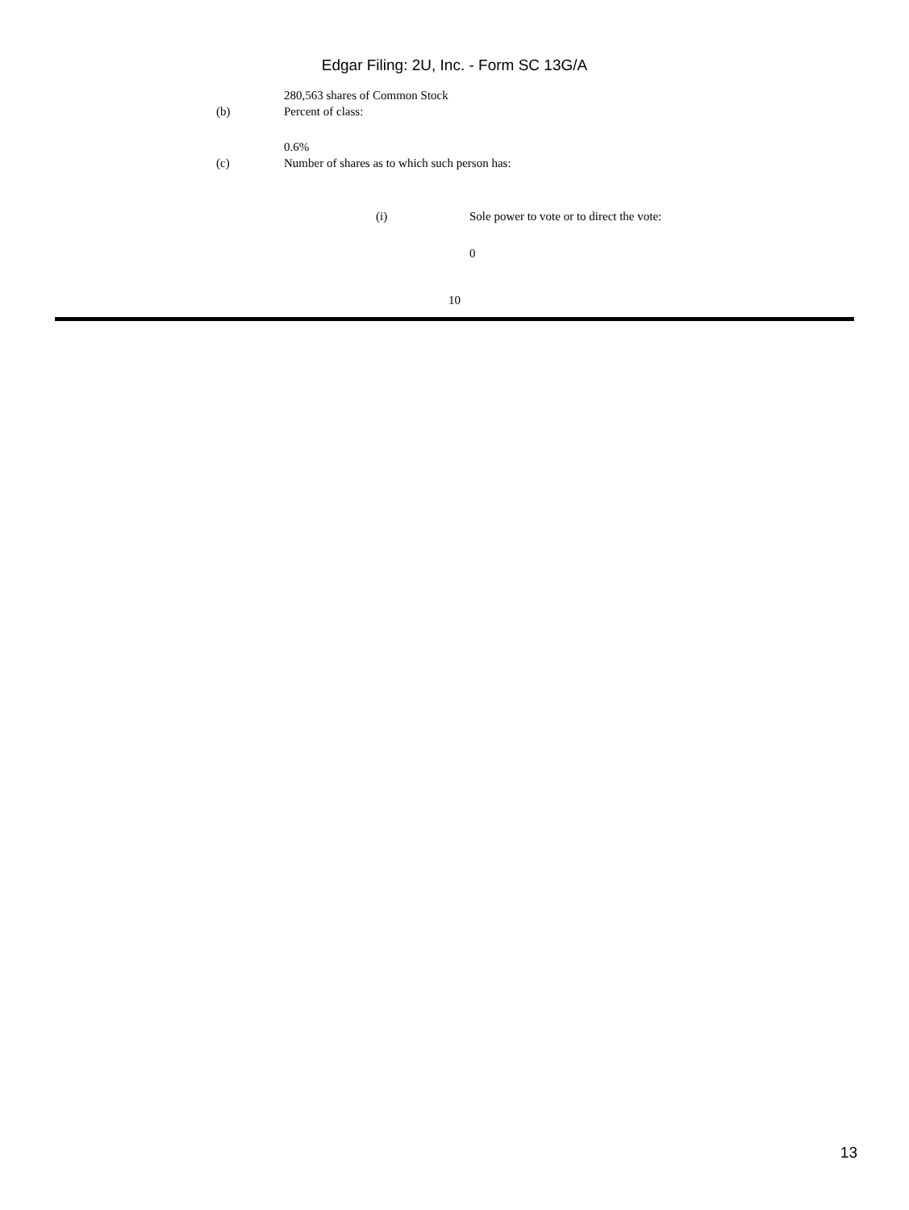Edgar Filing: 2U, Inc. - Form SC 13G/A
280,563 shares of Common Stock
(b) Percent of class:
0.6%
(c) Number of shares as to which such person has:
(i) Sole power to vote or to direct the vote:
0
10
13